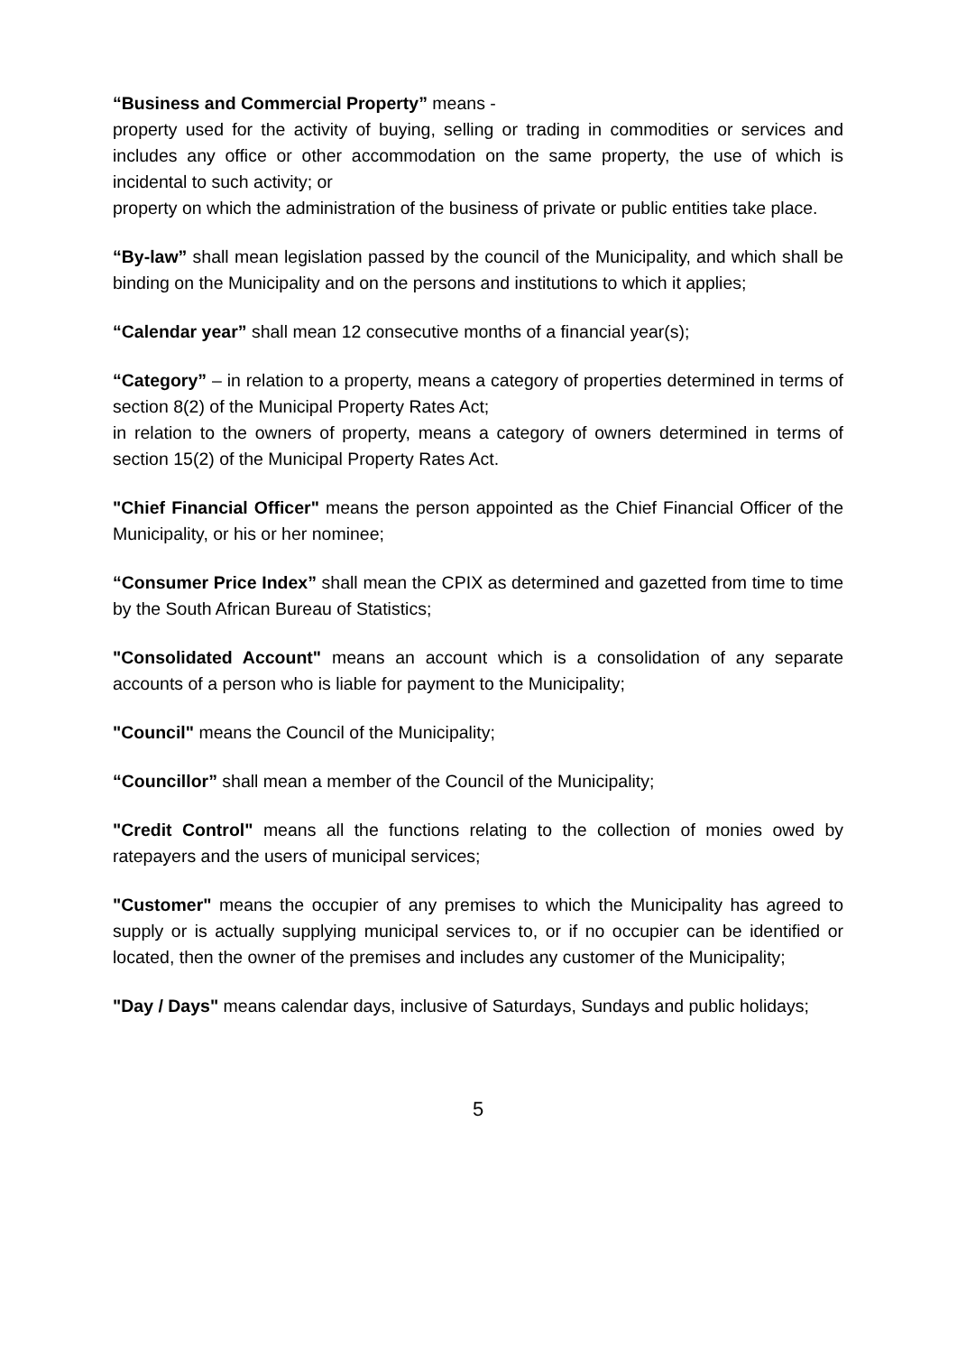“Business and Commercial Property” means -
property used for the activity of buying, selling or trading in commodities or services and includes any office or other accommodation on the same property, the use of which is incidental to such activity; or
property on which the administration of the business of private or public entities take place.
“By-law” shall mean legislation passed by the council of the Municipality, and which shall be binding on the Municipality and on the persons and institutions to which it applies;
“Calendar year” shall mean 12 consecutive months of a financial year(s);
“Category” – in relation to a property, means a category of properties determined in terms of section 8(2) of the Municipal Property Rates Act;
in relation to the owners of property, means a category of owners determined in terms of section 15(2) of the Municipal Property Rates Act.
"Chief Financial Officer" means the person appointed as the Chief Financial Officer of the Municipality, or his or her nominee;
“Consumer Price Index” shall mean the CPIX as determined and gazetted from time to time by the South African Bureau of Statistics;
"Consolidated Account" means an account which is a consolidation of any separate accounts of a person who is liable for payment to the Municipality;
"Council" means the Council of the Municipality;
“Councillor” shall mean a member of the Council of the Municipality;
"Credit Control" means all the functions relating to the collection of monies owed by ratepayers and the users of municipal services;
"Customer" means the occupier of any premises to which the Municipality has agreed to supply or is actually supplying municipal services to, or if no occupier can be identified or located, then the owner of the premises and includes any customer of the Municipality;
"Day / Days" means calendar days, inclusive of Saturdays, Sundays and public holidays;
5